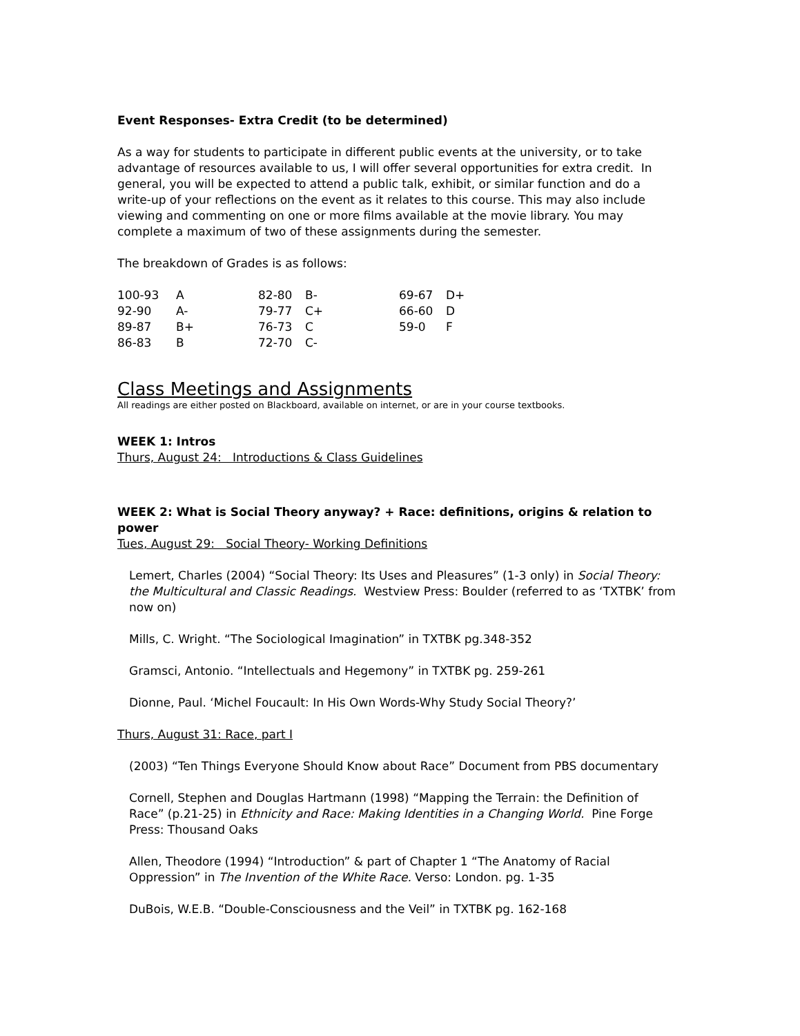Event Responses- Extra Credit (to be determined)
As a way for students to participate in different public events at the university, or to take advantage of resources available to us, I will offer several opportunities for extra credit. In general, you will be expected to attend a public talk, exhibit, or similar function and do a write-up of your reflections on the event as it relates to this course. This may also include viewing and commenting on one or more films available at the movie library. You may complete a maximum of two of these assignments during the semester.
The breakdown of Grades is as follows:
| 100-93 | A | 82-80 | B- | 69-67 | D+ |
| 92-90 | A- | 79-77 | C+ | 66-60 | D |
| 89-87 | B+ | 76-73 | C | 59-0 | F |
| 86-83 | B | 72-70 | C- | | |
Class Meetings and Assignments
All readings are either posted on Blackboard, available on internet, or are in your course textbooks.
WEEK 1: Intros
Thurs, August 24: Introductions & Class Guidelines
WEEK 2: What is Social Theory anyway? + Race: definitions, origins & relation to power
Tues, August 29: Social Theory- Working Definitions
Lemert, Charles (2004) “Social Theory: Its Uses and Pleasures” (1-3 only) in Social Theory: the Multicultural and Classic Readings. Westview Press: Boulder (referred to as ‘TXTBK’ from now on)
Mills, C. Wright. “The Sociological Imagination” in TXTBK pg.348-352
Gramsci, Antonio. “Intellectuals and Hegemony” in TXTBK pg. 259-261
Dionne, Paul. ‘Michel Foucault: In His Own Words-Why Study Social Theory?’
Thurs, August 31: Race, part I
(2003) “Ten Things Everyone Should Know about Race” Document from PBS documentary
Cornell, Stephen and Douglas Hartmann (1998) “Mapping the Terrain: the Definition of Race” (p.21-25) in Ethnicity and Race: Making Identities in a Changing World. Pine Forge Press: Thousand Oaks
Allen, Theodore (1994) “Introduction” & part of Chapter 1 “The Anatomy of Racial Oppression” in The Invention of the White Race. Verso: London. pg. 1-35
DuBois, W.E.B. “Double-Consciousness and the Veil” in TXTBK pg. 162-168